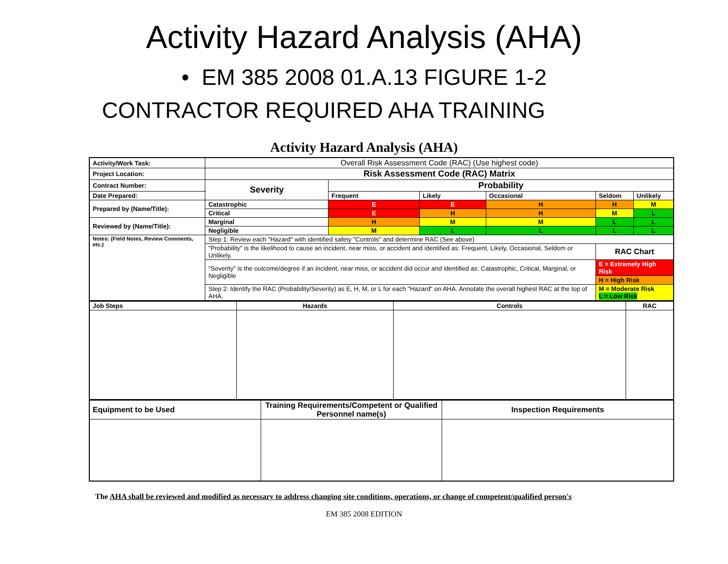Activity Hazard Analysis (AHA)
• EM 385 2008 01.A.13 FIGURE 1-2
CONTRACTOR REQUIRED AHA TRAINING
Activity Hazard Analysis (AHA)
| Activity/Work Task: | Overall Risk Assessment Code (RAC) (Use highest code) | | | | | |
| Project Location: | Risk Assessment Code (RAC) Matrix | | | | | |
| Contract Number: | Severity | Probability | | | | |
| Date Prepared: | | Frequent | Likely | Occasional | Seldom | Unlikely |
| Prepared by (Name/Title): | Catastrophic | E | E | H | H | M |
| | Critical | E | H | H | M | L |
| Reviewed by (Name/Title): | Marginal | H | M | M | L | L |
| | Negligible | M | L | L | L | L |
| Notes: (Field Notes, Review Comments, etc.) | Step 1: Review each "Hazard" with identified safety "Controls" and determine RAC (See above) | | | | | |
| | "Probability" is the likelihood to cause an incident, near miss, or accident and identified as: Frequent, Likely, Occasional, Seldom or Unlikely. | | | | RAC Chart | |
| | "Severity" is the outcome/degree if an incident, near miss, or accident did occur and identified as: Catastrophic, Critical, Marginal, or Negligible | | | | E = Extremely High Risk | |
| | | | | | H = High Risk | |
| | Step 2: Identify the RAC (Probability/Severity) as E, H, M, or L for each "Hazard" on AHA. Annotate the overall highest RAC at the top of AHA. | | | | M = Moderate Risk L = Low Risk | |
| Job Steps | Hazards | Controls | RAC |
| --- | --- | --- | --- |
| Equipment to be Used | Training Requirements/Competent or Qualified Personnel name(s) | Inspection Requirements |
The AHA shall be reviewed and modified as necessary to address changing site conditions, operations, or change of competent/qualified person's
EM 385 2008 EDITION